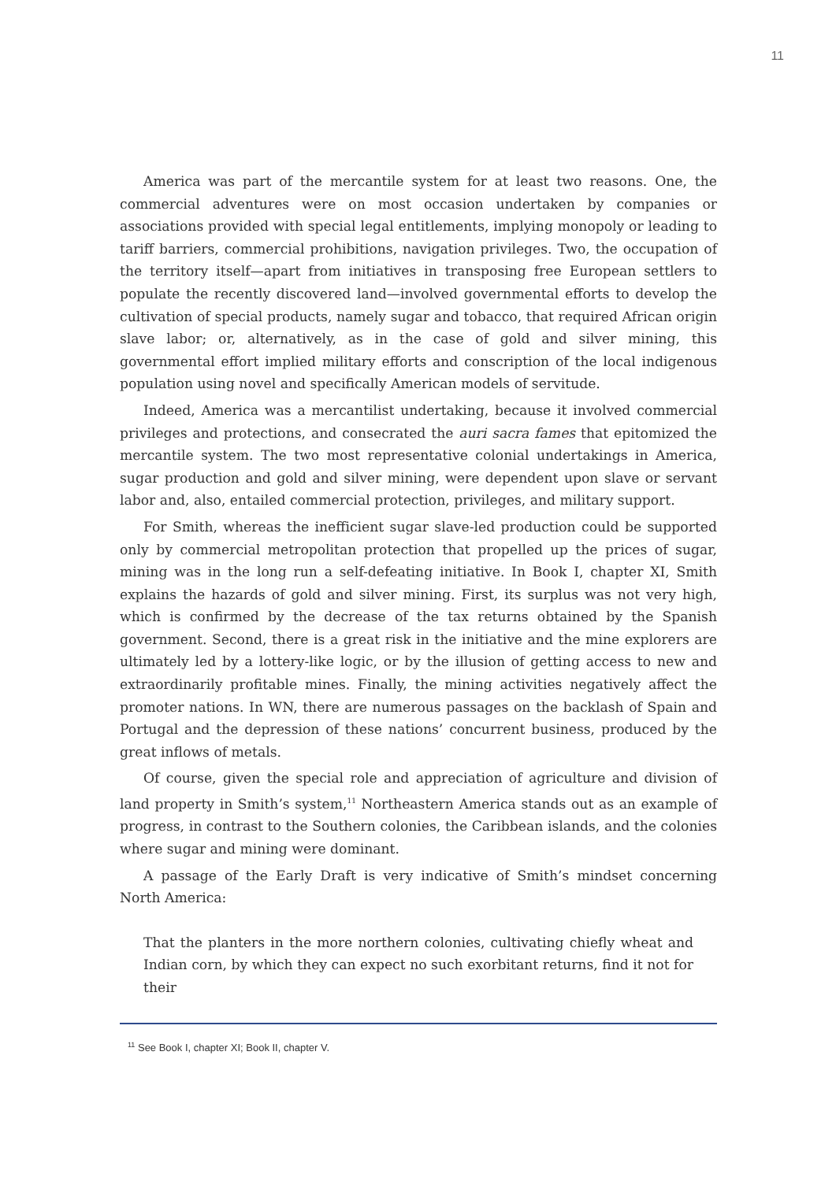11
America was part of the mercantile system for at least two reasons. One, the commercial adventures were on most occasion undertaken by companies or associations provided with special legal entitlements, implying monopoly or leading to tariff barriers, commercial prohibitions, navigation privileges. Two, the occupation of the territory itself—apart from initiatives in transposing free European settlers to populate the recently discovered land—involved governmental efforts to develop the cultivation of special products, namely sugar and tobacco, that required African origin slave labor; or, alternatively, as in the case of gold and silver mining, this governmental effort implied military efforts and conscription of the local indigenous population using novel and specifically American models of servitude.
Indeed, America was a mercantilist undertaking, because it involved commercial privileges and protections, and consecrated the auri sacra fames that epitomized the mercantile system. The two most representative colonial undertakings in America, sugar production and gold and silver mining, were dependent upon slave or servant labor and, also, entailed commercial protection, privileges, and military support.
For Smith, whereas the inefficient sugar slave-led production could be supported only by commercial metropolitan protection that propelled up the prices of sugar, mining was in the long run a self-defeating initiative. In Book I, chapter XI, Smith explains the hazards of gold and silver mining. First, its surplus was not very high, which is confirmed by the decrease of the tax returns obtained by the Spanish government. Second, there is a great risk in the initiative and the mine explorers are ultimately led by a lottery-like logic, or by the illusion of getting access to new and extraordinarily profitable mines. Finally, the mining activities negatively affect the promoter nations. In WN, there are numerous passages on the backlash of Spain and Portugal and the depression of these nations’ concurrent business, produced by the great inflows of metals.
Of course, given the special role and appreciation of agriculture and division of land property in Smith’s system,<sup>11</sup> Northeastern America stands out as an example of progress, in contrast to the Southern colonies, the Caribbean islands, and the colonies where sugar and mining were dominant.
A passage of the Early Draft is very indicative of Smith’s mindset concerning North America:
That the planters in the more northern colonies, cultivating chiefly wheat and Indian corn, by which they can expect no such exorbitant returns, find it not for their
<sup>11</sup> See Book I, chapter XI; Book II, chapter V.